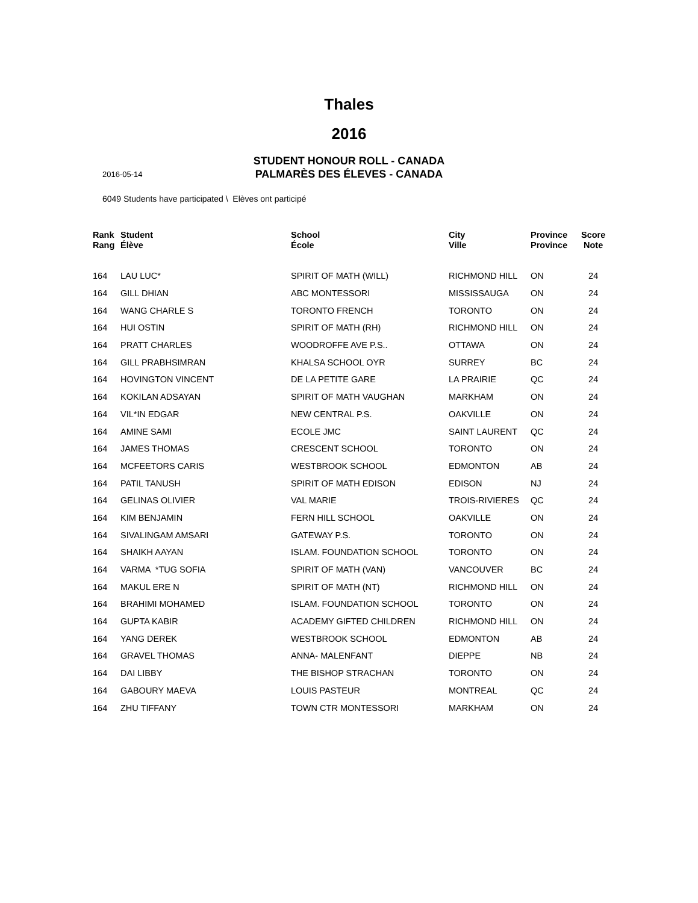Thales
2016
STUDENT HONOUR ROLL - CANADA
2016-05-14
PALMARÈS DES ÉLEVES - CANADA
6049 Students have participated \ Elèves ont participé
| Rank Rang | Student Élève | School École | City Ville | Province Province | Score Note |
| --- | --- | --- | --- | --- | --- |
| 164 | LAU LUC* | SPIRIT OF MATH (WILL) | RICHMOND HILL | ON | 24 |
| 164 | GILL DHIAN | ABC MONTESSORI | MISSISSAUGA | ON | 24 |
| 164 | WANG CHARLE S | TORONTO FRENCH | TORONTO | ON | 24 |
| 164 | HUI OSTIN | SPIRIT OF MATH (RH) | RICHMOND HILL | ON | 24 |
| 164 | PRATT CHARLES | WOODROFFE AVE P.S.. | OTTAWA | ON | 24 |
| 164 | GILL PRABHSIMRAN | KHALSA SCHOOL OYR | SURREY | BC | 24 |
| 164 | HOVINGTON VINCENT | DE LA PETITE GARE | LA PRAIRIE | QC | 24 |
| 164 | KOKILAN ADSAYAN | SPIRIT OF MATH VAUGHAN | MARKHAM | ON | 24 |
| 164 | VIL*IN EDGAR | NEW CENTRAL P.S. | OAKVILLE | ON | 24 |
| 164 | AMINE SAMI | ECOLE JMC | SAINT LAURENT | QC | 24 |
| 164 | JAMES THOMAS | CRESCENT SCHOOL | TORONTO | ON | 24 |
| 164 | MCFEETORS CARIS | WESTBROOK SCHOOL | EDMONTON | AB | 24 |
| 164 | PATIL TANUSH | SPIRIT OF MATH EDISON | EDISON | NJ | 24 |
| 164 | GELINAS OLIVIER | VAL MARIE | TROIS-RIVIERES | QC | 24 |
| 164 | KIM BENJAMIN | FERN HILL SCHOOL | OAKVILLE | ON | 24 |
| 164 | SIVALINGAM AMSARI | GATEWAY P.S. | TORONTO | ON | 24 |
| 164 | SHAIKH AAYAN | ISLAM. FOUNDATION SCHOOL | TORONTO | ON | 24 |
| 164 | VARMA *TUG SOFIA | SPIRIT OF MATH (VAN) | VANCOUVER | BC | 24 |
| 164 | MAKUL ERE N | SPIRIT OF MATH (NT) | RICHMOND HILL | ON | 24 |
| 164 | BRAHIMI MOHAMED | ISLAM. FOUNDATION SCHOOL | TORONTO | ON | 24 |
| 164 | GUPTA KABIR | ACADEMY GIFTED CHILDREN | RICHMOND HILL | ON | 24 |
| 164 | YANG DEREK | WESTBROOK SCHOOL | EDMONTON | AB | 24 |
| 164 | GRAVEL THOMAS | ANNA- MALENFANT | DIEPPE | NB | 24 |
| 164 | DAI LIBBY | THE BISHOP STRACHAN | TORONTO | ON | 24 |
| 164 | GABOURY MAEVA | LOUIS PASTEUR | MONTREAL | QC | 24 |
| 164 | ZHU TIFFANY | TOWN CTR MONTESSORI | MARKHAM | ON | 24 |